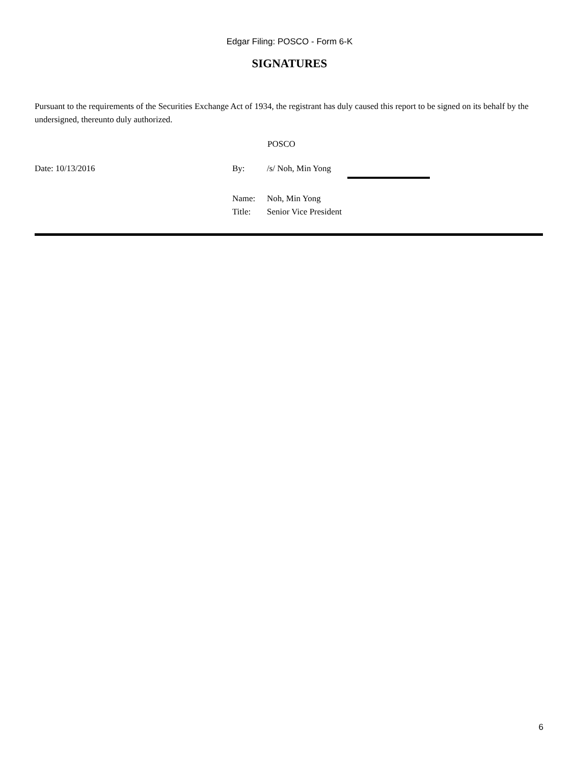Edgar Filing: POSCO - Form 6-K
SIGNATURES
Pursuant to the requirements of the Securities Exchange Act of 1934, the registrant has duly caused this report to be signed on its behalf by the undersigned, thereunto duly authorized.
POSCO
Date: 10/13/2016 By: /s/ Noh, Min Yong
Name: Noh, Min Yong
Title: Senior Vice President
6